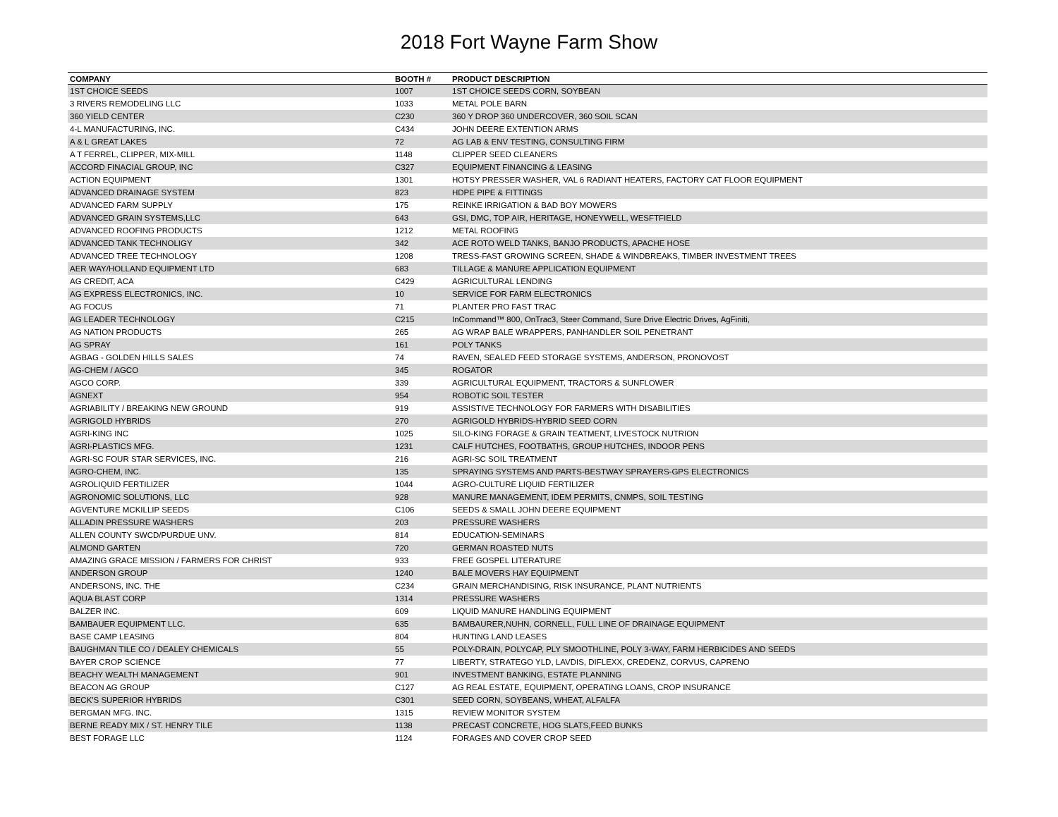2018 Fort Wayne Farm Show
| COMPANY | BOOTH # | PRODUCT DESCRIPTION |
| --- | --- | --- |
| 1ST CHOICE SEEDS | 1007 | 1ST CHOICE SEEDS CORN, SOYBEAN |
| 3 RIVERS REMODELING LLC | 1033 | METAL POLE BARN |
| 360 YIELD CENTER | C230 | 360 Y DROP 360 UNDERCOVER, 360 SOIL SCAN |
| 4-L MANUFACTURING, INC. | C434 | JOHN DEERE EXTENTION ARMS |
| A & L GREAT LAKES | 72 | AG LAB & ENV TESTING, CONSULTING FIRM |
| A T FERREL, CLIPPER, MIX-MILL | 1148 | CLIPPER SEED CLEANERS |
| ACCORD FINACIAL GROUP, INC | C327 | EQUIPMENT FINANCING & LEASING |
| ACTION EQUIPMENT | 1301 | HOTSY PRESSER WASHER, VAL 6 RADIANT HEATERS, FACTORY CAT FLOOR EQUIPMENT |
| ADVANCED DRAINAGE SYSTEM | 823 | HDPE PIPE & FITTINGS |
| ADVANCED FARM SUPPLY | 175 | REINKE IRRIGATION & BAD BOY MOWERS |
| ADVANCED GRAIN SYSTEMS,LLC | 643 | GSI, DMC, TOP AIR, HERITAGE, HONEYWELL, WESFTFIELD |
| ADVANCED ROOFING PRODUCTS | 1212 | METAL ROOFING |
| ADVANCED TANK TECHNOLIGY | 342 | ACE ROTO WELD TANKS, BANJO PRODUCTS, APACHE HOSE |
| ADVANCED TREE TECHNOLOGY | 1208 | TRESS-FAST GROWING SCREEN, SHADE & WINDBREAKS, TIMBER INVESTMENT TREES |
| AER WAY/HOLLAND EQUIPMENT LTD | 683 | TILLAGE & MANURE APPLICATION EQUIPMENT |
| AG CREDIT, ACA | C429 | AGRICULTURAL LENDING |
| AG EXPRESS ELECTRONICS, INC. | 10 | SERVICE FOR FARM ELECTRONICS |
| AG FOCUS | 71 | PLANTER PRO FAST TRAC |
| AG LEADER TECHNOLOGY | C215 | InCommand™ 800, OnTrac3, Steer Command, Sure Drive Electric Drives, AgFiniti, |
| AG NATION PRODUCTS | 265 | AG WRAP BALE WRAPPERS, PANHANDLER SOIL PENETRANT |
| AG SPRAY | 161 | POLY TANKS |
| AGBAG - GOLDEN HILLS SALES | 74 | RAVEN, SEALED FEED STORAGE SYSTEMS, ANDERSON, PRONOVOST |
| AG-CHEM / AGCO | 345 | ROGATOR |
| AGCO CORP. | 339 | AGRICULTURAL EQUIPMENT, TRACTORS & SUNFLOWER |
| AGNEXT | 954 | ROBOTIC SOIL TESTER |
| AGRIABILITY / BREAKING NEW GROUND | 919 | ASSISTIVE TECHNOLOGY FOR FARMERS WITH DISABILITIES |
| AGRIGOLD HYBRIDS | 270 | AGRIGOLD HYBRIDS-HYBRID SEED CORN |
| AGRI-KING INC | 1025 | SILO-KING FORAGE & GRAIN TEATMENT, LIVESTOCK NUTRION |
| AGRI-PLASTICS MFG. | 1231 | CALF HUTCHES, FOOTBATHS, GROUP HUTCHES, INDOOR PENS |
| AGRI-SC FOUR STAR SERVICES, INC. | 216 | AGRI-SC SOIL TREATMENT |
| AGRO-CHEM, INC. | 135 | SPRAYING SYSTEMS AND PARTS-BESTWAY SPRAYERS-GPS ELECTRONICS |
| AGROLIQUID FERTILIZER | 1044 | AGRO-CULTURE LIQUID FERTILIZER |
| AGRONOMIC SOLUTIONS, LLC | 928 | MANURE MANAGEMENT, IDEM PERMITS, CNMPS, SOIL TESTING |
| AGVENTURE MCKILLIP SEEDS | C106 | SEEDS & SMALL JOHN DEERE EQUIPMENT |
| ALLADIN PRESSURE WASHERS | 203 | PRESSURE WASHERS |
| ALLEN COUNTY SWCD/PURDUE UNV. | 814 | EDUCATION-SEMINARS |
| ALMOND GARTEN | 720 | GERMAN ROASTED NUTS |
| AMAZING GRACE MISSION / FARMERS FOR CHRIST | 933 | FREE GOSPEL LITERATURE |
| ANDERSON GROUP | 1240 | BALE MOVERS HAY EQUIPMENT |
| ANDERSONS, INC. THE | C234 | GRAIN MERCHANDISING, RISK INSURANCE, PLANT NUTRIENTS |
| AQUA BLAST CORP | 1314 | PRESSURE WASHERS |
| BALZER INC. | 609 | LIQUID MANURE HANDLING EQUIPMENT |
| BAMBAUER EQUIPMENT LLC. | 635 | BAMBAURER,NUHN, CORNELL, FULL LINE OF DRAINAGE EQUIPMENT |
| BASE CAMP LEASING | 804 | HUNTING LAND LEASES |
| BAUGHMAN TILE CO / DEALEY CHEMICALS | 55 | POLY-DRAIN, POLYCAP, PLY SMOOTHLINE, POLY 3-WAY, FARM HERBICIDES AND SEEDS |
| BAYER CROP SCIENCE | 77 | LIBERTY, STRATEGO YLD, LAVDIS, DIFLEXX, CREDENZ, CORVUS, CAPRENO |
| BEACHY WEALTH MANAGEMENT | 901 | INVESTMENT BANKING, ESTATE PLANNING |
| BEACON AG GROUP | C127 | AG REAL ESTATE, EQUIPMENT, OPERATING LOANS, CROP INSURANCE |
| BECK'S SUPERIOR HYBRIDS | C301 | SEED CORN, SOYBEANS, WHEAT, ALFALFA |
| BERGMAN MFG. INC. | 1315 | REVIEW MONITOR SYSTEM |
| BERNE READY MIX / ST. HENRY TILE | 1138 | PRECAST CONCRETE, HOG SLATS,FEED BUNKS |
| BEST FORAGE LLC | 1124 | FORAGES AND COVER CROP SEED |